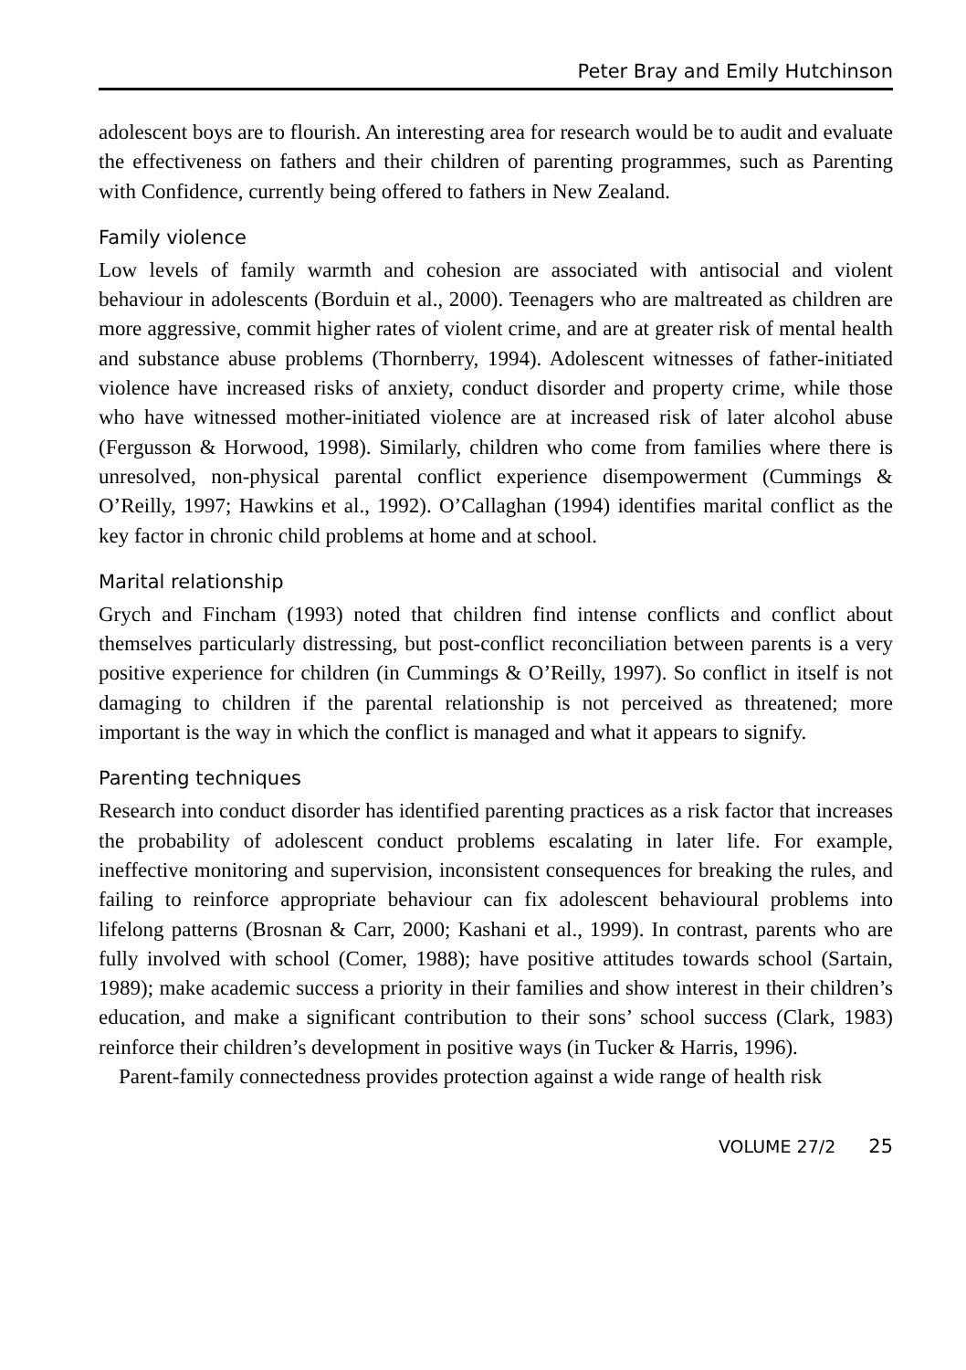Peter Bray and Emily Hutchinson
adolescent boys are to flourish. An interesting area for research would be to audit and evaluate the effectiveness on fathers and their children of parenting programmes, such as Parenting with Confidence, currently being offered to fathers in New Zealand.
Family violence
Low levels of family warmth and cohesion are associated with antisocial and violent behaviour in adolescents (Borduin et al., 2000). Teenagers who are maltreated as children are more aggressive, commit higher rates of violent crime, and are at greater risk of mental health and substance abuse problems (Thornberry, 1994). Adolescent witnesses of father-initiated violence have increased risks of anxiety, conduct disorder and property crime, while those who have witnessed mother-initiated violence are at increased risk of later alcohol abuse (Fergusson & Horwood, 1998). Similarly, children who come from families where there is unresolved, non-physical parental conflict experience disempowerment (Cummings & O’Reilly, 1997; Hawkins et al., 1992). O’Callaghan (1994) identifies marital conflict as the key factor in chronic child problems at home and at school.
Marital relationship
Grych and Fincham (1993) noted that children find intense conflicts and conflict about themselves particularly distressing, but post-conflict reconciliation between parents is a very positive experience for children (in Cummings & O’Reilly, 1997). So conflict in itself is not damaging to children if the parental relationship is not perceived as threatened; more important is the way in which the conflict is managed and what it appears to signify.
Parenting techniques
Research into conduct disorder has identified parenting practices as a risk factor that increases the probability of adolescent conduct problems escalating in later life. For example, ineffective monitoring and supervision, inconsistent consequences for breaking the rules, and failing to reinforce appropriate behaviour can fix adolescent behavioural problems into lifelong patterns (Brosnan & Carr, 2000; Kashani et al., 1999). In contrast, parents who are fully involved with school (Comer, 1988); have positive attitudes towards school (Sartain, 1989); make academic success a priority in their families and show interest in their children’s education, and make a significant contribution to their sons’ school success (Clark, 1983) reinforce their children’s development in positive ways (in Tucker & Harris, 1996).
Parent-family connectedness provides protection against a wide range of health risk
VOLUME 27/2 25